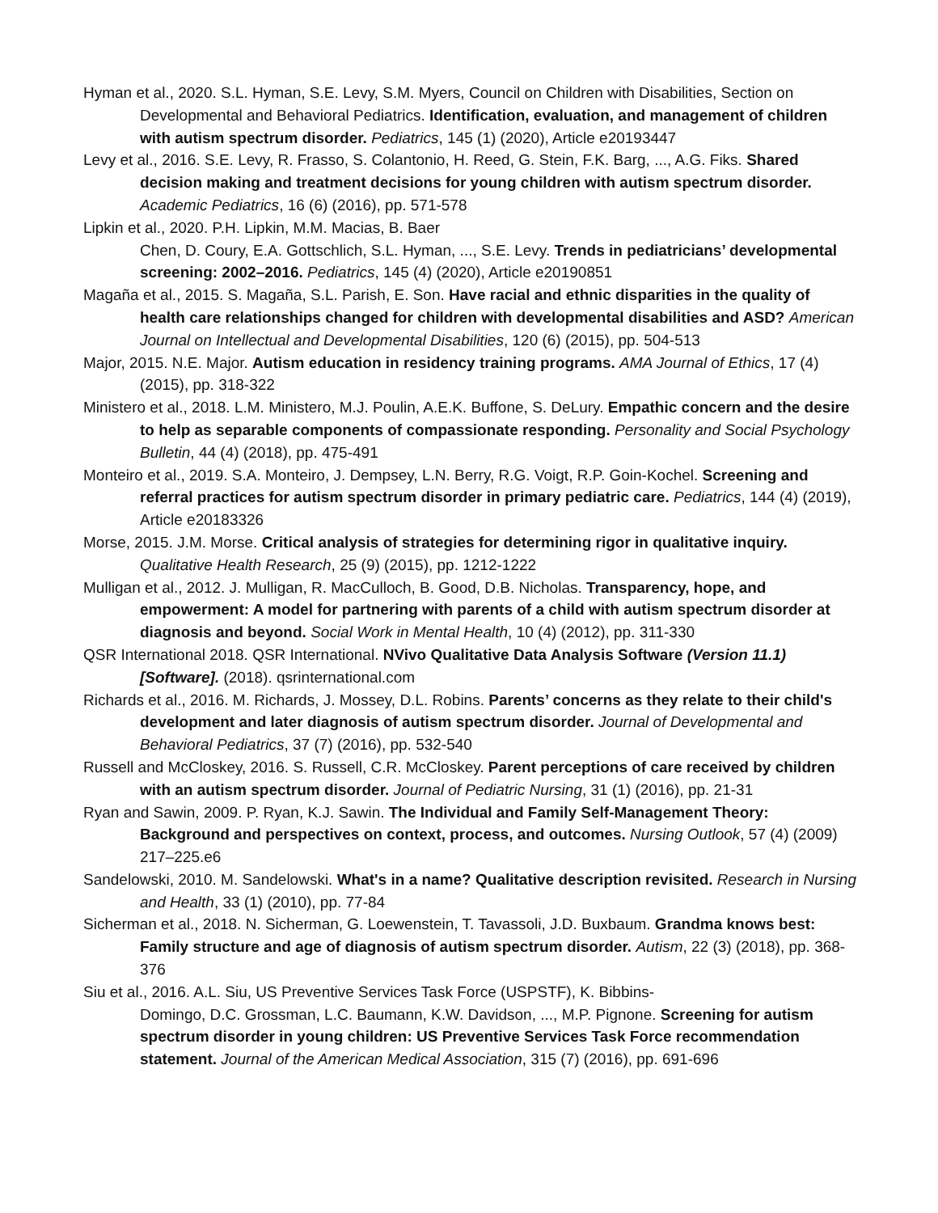Hyman et al., 2020. S.L. Hyman, S.E. Levy, S.M. Myers, Council on Children with Disabilities, Section on Developmental and Behavioral Pediatrics. Identification, evaluation, and management of children with autism spectrum disorder. Pediatrics, 145 (1) (2020), Article e20193447
Levy et al., 2016. S.E. Levy, R. Frasso, S. Colantonio, H. Reed, G. Stein, F.K. Barg, ..., A.G. Fiks. Shared decision making and treatment decisions for young children with autism spectrum disorder. Academic Pediatrics, 16 (6) (2016), pp. 571-578
Lipkin et al., 2020. P.H. Lipkin, M.M. Macias, B. Baer
Chen, D. Coury, E.A. Gottschlich, S.L. Hyman, ..., S.E. Levy. Trends in pediatricians’ developmental screening: 2002–2016. Pediatrics, 145 (4) (2020), Article e20190851
Magaña et al., 2015. S. Magaña, S.L. Parish, E. Son. Have racial and ethnic disparities in the quality of health care relationships changed for children with developmental disabilities and ASD? American Journal on Intellectual and Developmental Disabilities, 120 (6) (2015), pp. 504-513
Major, 2015. N.E. Major. Autism education in residency training programs. AMA Journal of Ethics, 17 (4) (2015), pp. 318-322
Ministero et al., 2018. L.M. Ministero, M.J. Poulin, A.E.K. Buffone, S. DeLury. Empathic concern and the desire to help as separable components of compassionate responding. Personality and Social Psychology Bulletin, 44 (4) (2018), pp. 475-491
Monteiro et al., 2019. S.A. Monteiro, J. Dempsey, L.N. Berry, R.G. Voigt, R.P. Goin-Kochel. Screening and referral practices for autism spectrum disorder in primary pediatric care. Pediatrics, 144 (4) (2019), Article e20183326
Morse, 2015. J.M. Morse. Critical analysis of strategies for determining rigor in qualitative inquiry. Qualitative Health Research, 25 (9) (2015), pp. 1212-1222
Mulligan et al., 2012. J. Mulligan, R. MacCulloch, B. Good, D.B. Nicholas. Transparency, hope, and empowerment: A model for partnering with parents of a child with autism spectrum disorder at diagnosis and beyond. Social Work in Mental Health, 10 (4) (2012), pp. 311-330
QSR International 2018. QSR International. NVivo Qualitative Data Analysis Software (Version 11.1) [Software]. (2018). qsrinternational.com
Richards et al., 2016. M. Richards, J. Mossey, D.L. Robins. Parents’ concerns as they relate to their child's development and later diagnosis of autism spectrum disorder. Journal of Developmental and Behavioral Pediatrics, 37 (7) (2016), pp. 532-540
Russell and McCloskey, 2016. S. Russell, C.R. McCloskey. Parent perceptions of care received by children with an autism spectrum disorder. Journal of Pediatric Nursing, 31 (1) (2016), pp. 21-31
Ryan and Sawin, 2009. P. Ryan, K.J. Sawin. The Individual and Family Self-Management Theory: Background and perspectives on context, process, and outcomes. Nursing Outlook, 57 (4) (2009) 217–225.e6
Sandelowski, 2010. M. Sandelowski. What's in a name? Qualitative description revisited. Research in Nursing and Health, 33 (1) (2010), pp. 77-84
Sicherman et al., 2018. N. Sicherman, G. Loewenstein, T. Tavassoli, J.D. Buxbaum. Grandma knows best: Family structure and age of diagnosis of autism spectrum disorder. Autism, 22 (3) (2018), pp. 368-376
Siu et al., 2016. A.L. Siu, US Preventive Services Task Force (USPSTF), K. Bibbins-
Domingo, D.C. Grossman, L.C. Baumann, K.W. Davidson, ..., M.P. Pignone. Screening for autism spectrum disorder in young children: US Preventive Services Task Force recommendation statement. Journal of the American Medical Association, 315 (7) (2016), pp. 691-696